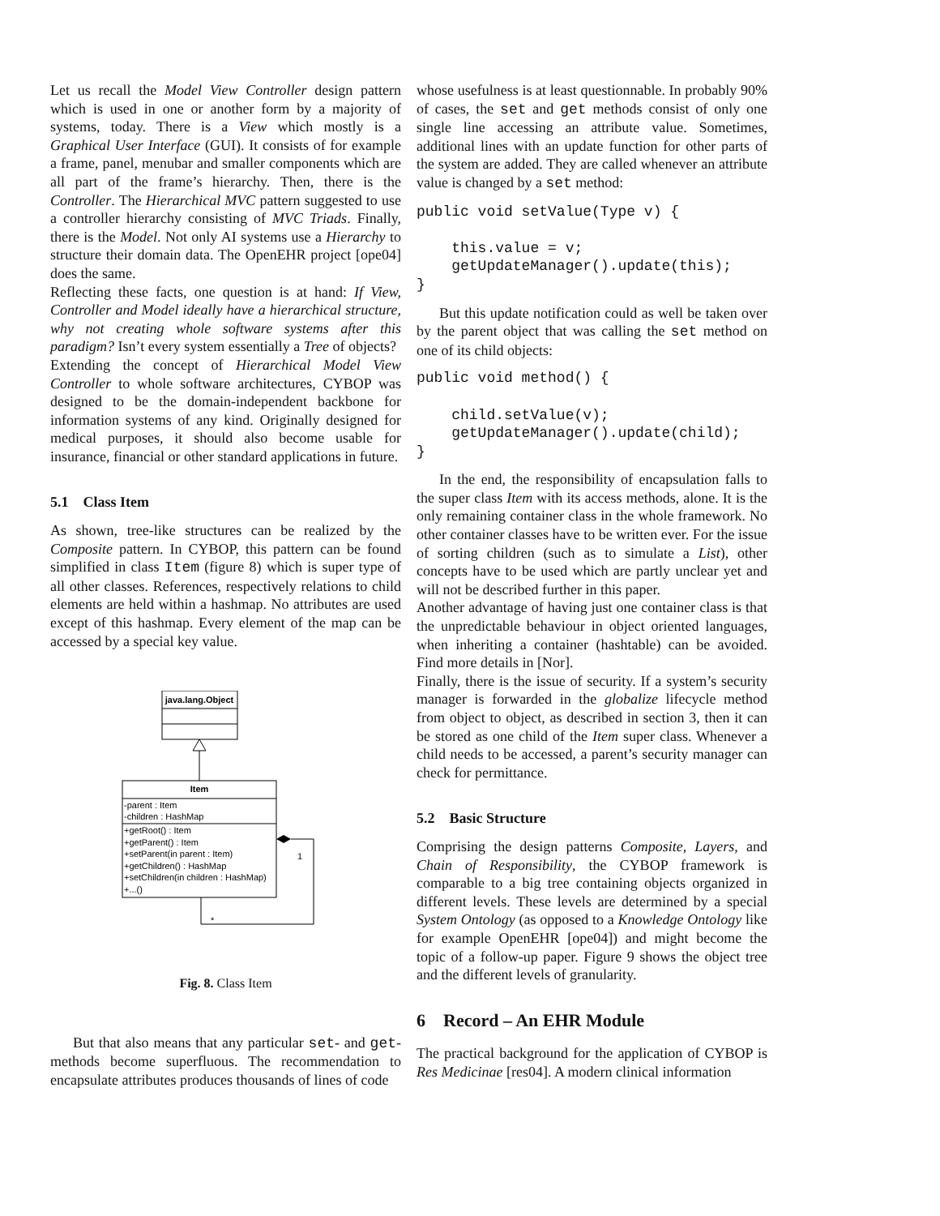Let us recall the Model View Controller design pattern which is used in one or another form by a majority of systems, today. There is a View which mostly is a Graphical User Interface (GUI). It consists of for example a frame, panel, menubar and smaller components which are all part of the frame’s hierarchy. Then, there is the Controller. The Hierarchical MVC pattern suggested to use a controller hierarchy consisting of MVC Triads. Finally, there is the Model. Not only AI systems use a Hierarchy to structure their domain data. The OpenEHR project [ope04] does the same.
Reflecting these facts, one question is at hand: If View, Controller and Model ideally have a hierarchical structure, why not creating whole software systems after this paradigm? Isn’t every system essentially a Tree of objects?
Extending the concept of Hierarchical Model View Controller to whole software architectures, CYBOP was designed to be the domain-independent backbone for information systems of any kind. Originally designed for medical purposes, it should also become usable for insurance, financial or other standard applications in future.
5.1 Class Item
As shown, tree-like structures can be realized by the Composite pattern. In CYBOP, this pattern can be found simplified in class Item (figure 8) which is super type of all other classes. References, respectively relations to child elements are held within a hashmap. No attributes are used except of this hashmap. Every element of the map can be accessed by a special key value.
java.lang.Object
Item
-parent : Item
-children : HashMap
+getRoot() : Item
+getParent() : Item
+setParent(in parent : Item)
+getChildren() : HashMap
+setChildren(in children : HashMap)
+...()
1
*
Fig. 8. Class Item
But that also means that any particular set- and get-methods become superfluous. The recommendation to encapsulate attributes produces thousands of lines of code
whose usefulness is at least questionnable. In probably 90% of cases, the set and get methods consist of only one single line accessing an attribute value. Sometimes, additional lines with an update function for other parts of the system are added. They are called whenever an attribute value is changed by a set method:
public void setValue(Type v) {

    this.value = v;
    getUpdateManager().update(this);
}
But this update notification could as well be taken over by the parent object that was calling the set method on one of its child objects:
public void method() {

    child.setValue(v);
    getUpdateManager().update(child);
}
In the end, the responsibility of encapsulation falls to the super class Item with its access methods, alone. It is the only remaining container class in the whole framework. No other container classes have to be written ever. For the issue of sorting children (such as to simulate a List), other concepts have to be used which are partly unclear yet and will not be described further in this paper.
Another advantage of having just one container class is that the unpredictable behaviour in object oriented languages, when inheriting a container (hashtable) can be avoided. Find more details in [Nor].
Finally, there is the issue of security. If a system’s security manager is forwarded in the globalize lifecycle method from object to object, as described in section 3, then it can be stored as one child of the Item super class. Whenever a child needs to be accessed, a parent’s security manager can check for permittance.
5.2 Basic Structure
Comprising the design patterns Composite, Layers, and Chain of Responsibility, the CYBOP framework is comparable to a big tree containing objects organized in different levels. These levels are determined by a special System Ontology (as opposed to a Knowledge Ontology like for example OpenEHR [ope04]) and might become the topic of a follow-up paper. Figure 9 shows the object tree and the different levels of granularity.
6 Record – An EHR Module
The practical background for the application of CYBOP is Res Medicinae [res04]. A modern clinical information